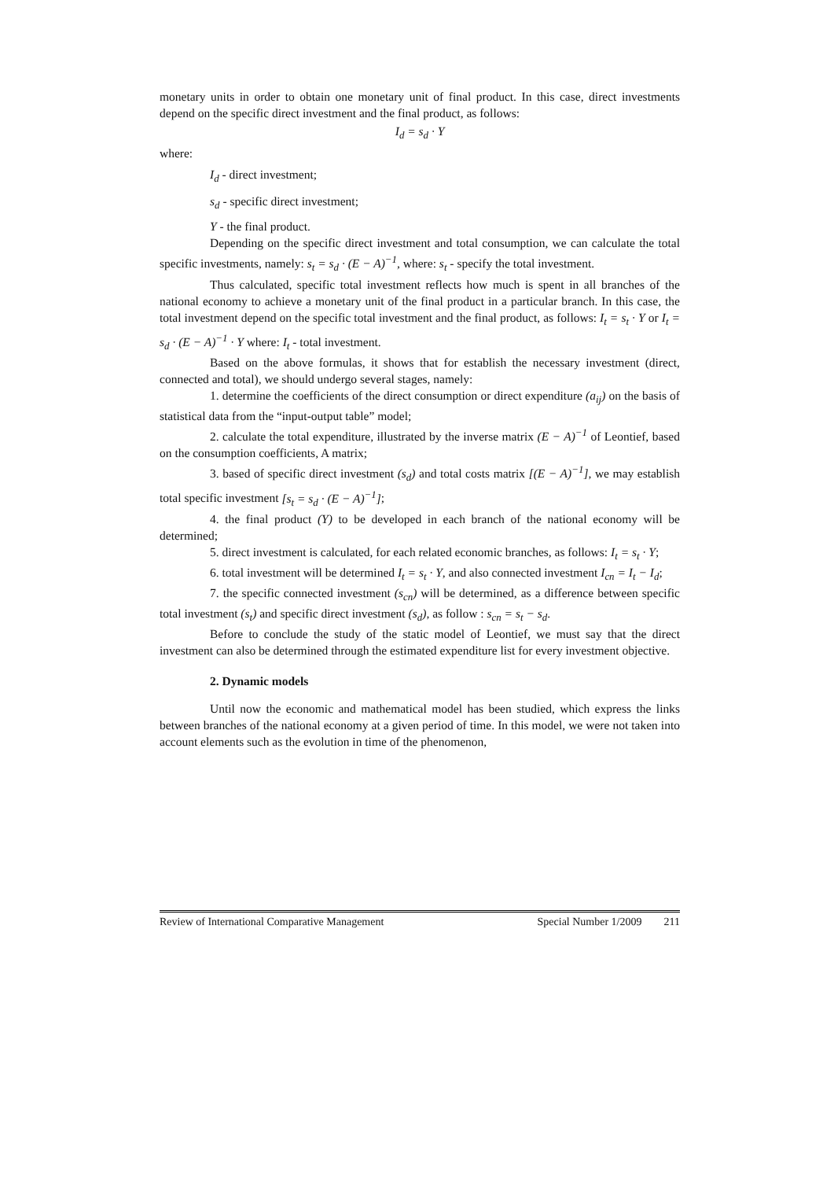monetary units in order to obtain one monetary unit of final product. In this case, direct investments depend on the specific direct investment and the final product, as follows:
I<sub>d</sub> = s<sub>d</sub> · Y
where:
I<sub>d</sub> - direct investment;
s<sub>d</sub> - specific direct investment;
Y - the final product.
Depending on the specific direct investment and total consumption, we can calculate the total specific investments, namely: s<sub>t</sub> = s<sub>d</sub> · (E − A)<sup>−1</sup>, where: s<sub>t</sub> - specify the total investment.
Thus calculated, specific total investment reflects how much is spent in all branches of the national economy to achieve a monetary unit of the final product in a particular branch. In this case, the total investment depend on the specific total investment and the final product, as follows: I<sub>t</sub> = s<sub>t</sub> · Y or I<sub>t</sub> = s<sub>d</sub> · (E − A)<sup>−1</sup> · Y where: I<sub>t</sub> - total investment.
Based on the above formulas, it shows that for establish the necessary investment (direct, connected and total), we should undergo several stages, namely:
1. determine the coefficients of the direct consumption or direct expenditure (a<sub>ij</sub>) on the basis of statistical data from the “input-output table” model;
2. calculate the total expenditure, illustrated by the inverse matrix (E − A)<sup>−1</sup> of Leontief, based on the consumption coefficients, A matrix;
3. based of specific direct investment (s<sub>d</sub>) and total costs matrix [(E − A)<sup>−1</sup>], we may establish total specific investment [s<sub>t</sub> = s<sub>d</sub> · (E − A)<sup>−1</sup>];
4. the final product (Y) to be developed in each branch of the national economy will be determined;
5. direct investment is calculated, for each related economic branches, as follows: I<sub>t</sub> = s<sub>t</sub> · Y;
6. total investment will be determined I<sub>t</sub> = s<sub>t</sub> · Y, and also connected investment I<sub>cn</sub> = I<sub>t</sub> − I<sub>d</sub>;
7. the specific connected investment (s<sub>cn</sub>) will be determined, as a difference between specific total investment (s<sub>t</sub>) and specific direct investment (s<sub>d</sub>), as follow : s<sub>cn</sub> = s<sub>t</sub> − s<sub>d</sub>.
Before to conclude the study of the static model of Leontief, we must say that the direct investment can also be determined through the estimated expenditure list for every investment objective.
2. Dynamic models
Until now the economic and mathematical model has been studied, which express the links between branches of the national economy at a given period of time. In this model, we were not taken into account elements such as the evolution in time of the phenomenon,
Review of International Comparative Management Special Number 1/2009 211